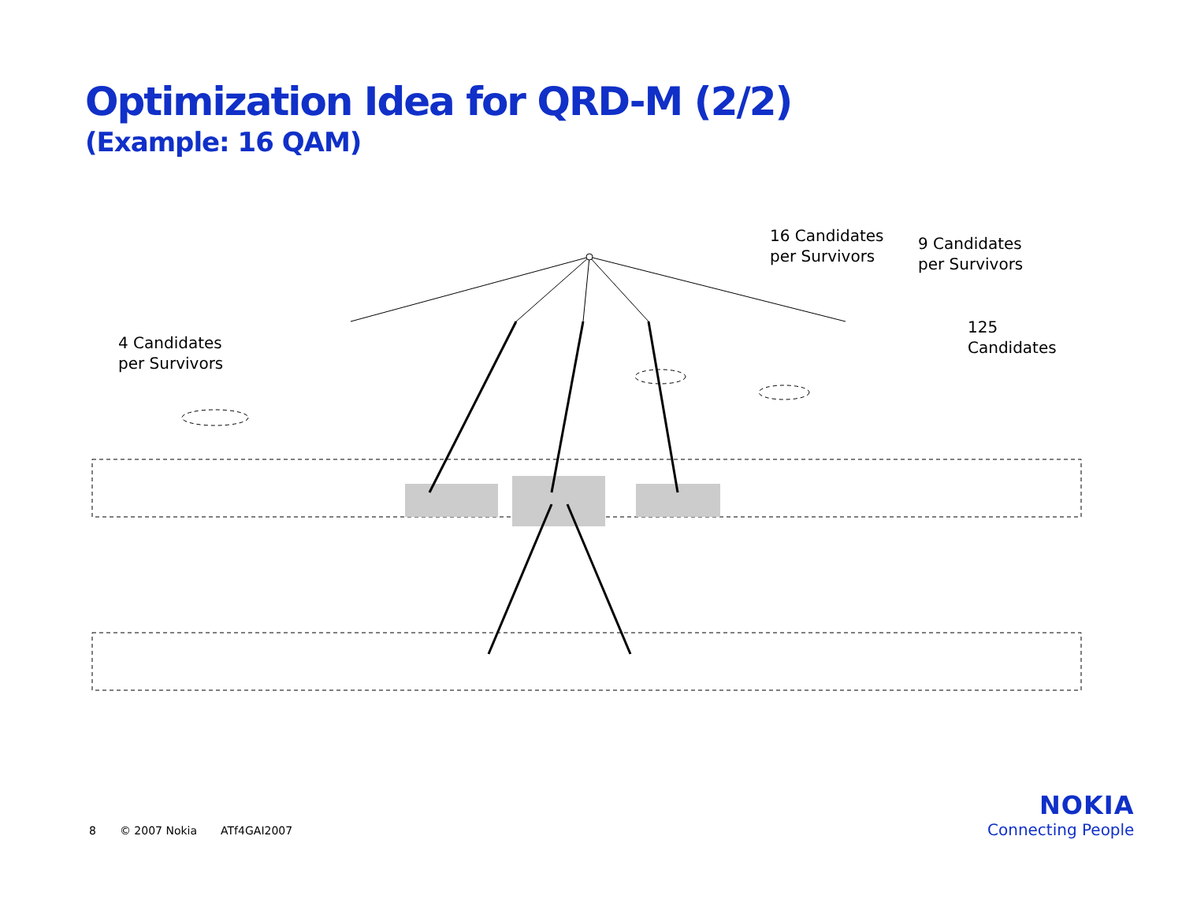Optimization Idea for QRD-M (2/2)
(Example: 16 QAM)
16 Candidates
per Survivors
9 Candidates
per Survivors
125
Candidates
4 Candidates
per Survivors
8 © 2007 Nokia ATf4GAI2007
NOKIA
Connecting People